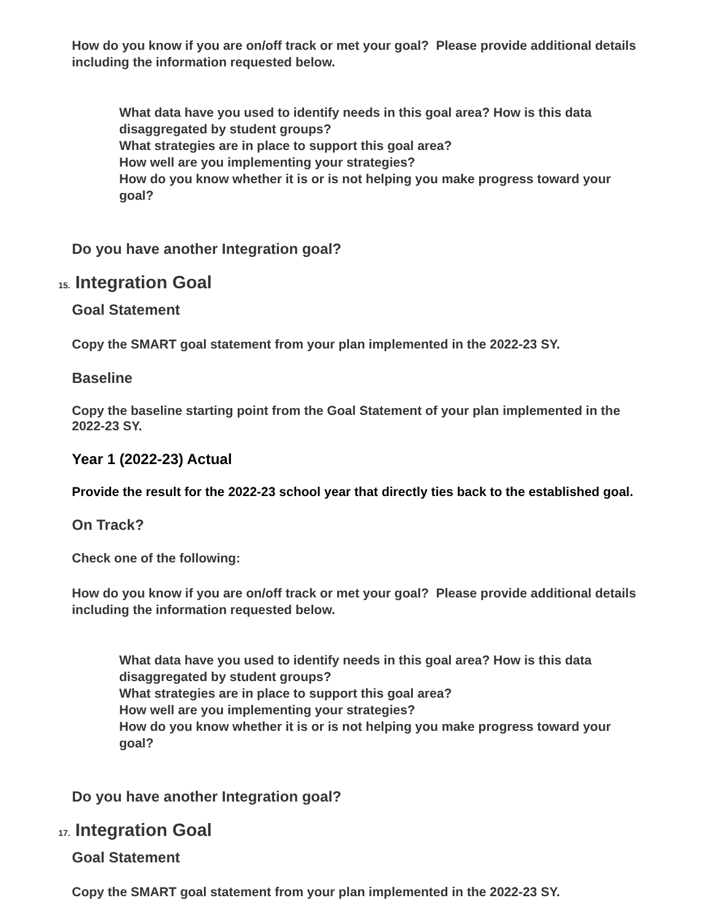How do you know if you are on/off track or met your goal? Please provide additional details including the information requested below.
What data have you used to identify needs in this goal area? How is this data disaggregated by student groups?
What strategies are in place to support this goal area?
How well are you implementing your strategies?
How do you know whether it is or is not helping you make progress toward your goal?
Do you have another Integration goal?
15. Integration Goal
Goal Statement
Copy the SMART goal statement from your plan implemented in the 2022-23 SY.
Baseline
Copy the baseline starting point from the Goal Statement of your plan implemented in the 2022-23 SY.
Year 1 (2022-23) Actual
Provide the result for the 2022-23 school year that directly ties back to the established goal.
On Track?
Check one of the following:
How do you know if you are on/off track or met your goal? Please provide additional details including the information requested below.
What data have you used to identify needs in this goal area? How is this data disaggregated by student groups?
What strategies are in place to support this goal area?
How well are you implementing your strategies?
How do you know whether it is or is not helping you make progress toward your goal?
Do you have another Integration goal?
17. Integration Goal
Goal Statement
Copy the SMART goal statement from your plan implemented in the 2022-23 SY.